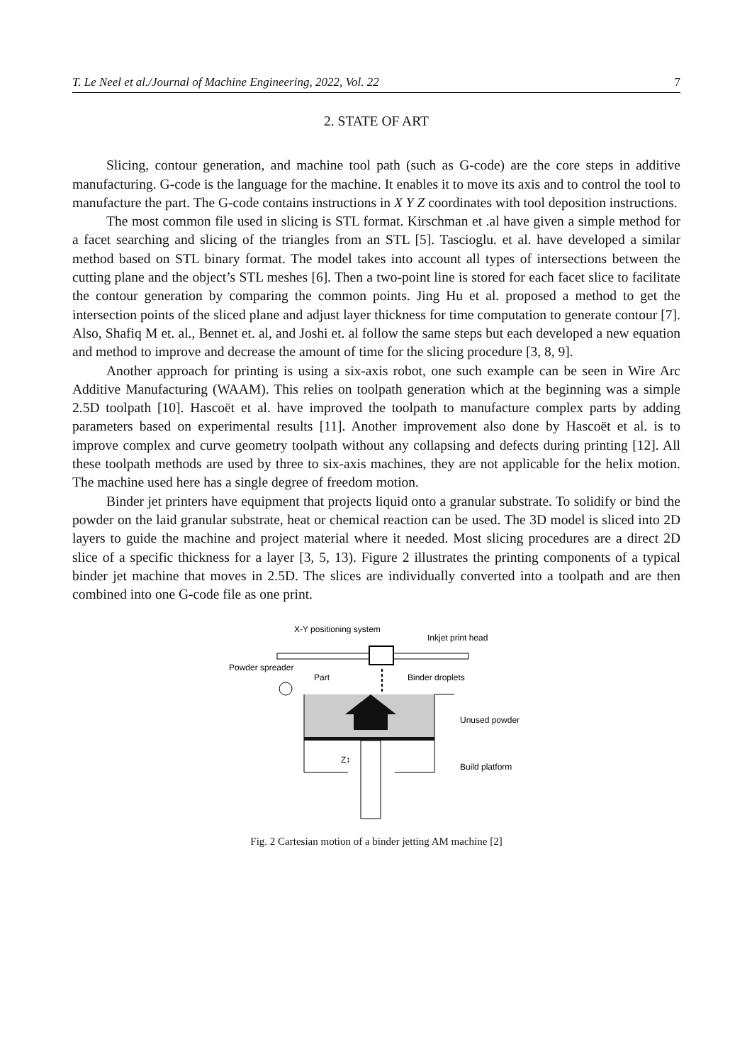T. Le Neel et al./Journal of Machine Engineering, 2022, Vol. 22 7
2. STATE OF ART
Slicing, contour generation, and machine tool path (such as G-code) are the core steps in additive manufacturing. G-code is the language for the machine. It enables it to move its axis and to control the tool to manufacture the part. The G-code contains instructions in X Y Z coordinates with tool deposition instructions.
The most common file used in slicing is STL format. Kirschman et .al have given a simple method for a facet searching and slicing of the triangles from an STL [5]. Tascioglu. et al. have developed a similar method based on STL binary format. The model takes into account all types of intersections between the cutting plane and the object’s STL meshes [6]. Then a two-point line is stored for each facet slice to facilitate the contour generation by comparing the common points. Jing Hu et al. proposed a method to get the intersection points of the sliced plane and adjust layer thickness for time computation to generate contour [7]. Also, Shafiq M et. al., Bennet et. al, and Joshi et. al follow the same steps but each developed a new equation and method to improve and decrease the amount of time for the slicing procedure [3, 8, 9].
Another approach for printing is using a six-axis robot, one such example can be seen in Wire Arc Additive Manufacturing (WAAM). This relies on toolpath generation which at the beginning was a simple 2.5D toolpath [10]. Hascoët et al. have improved the toolpath to manufacture complex parts by adding parameters based on experimental results [11]. Another improvement also done by Hascoët et al. is to improve complex and curve geometry toolpath without any collapsing and defects during printing [12]. All these toolpath methods are used by three to six-axis machines, they are not applicable for the helix motion. The machine used here has a single degree of freedom motion.
Binder jet printers have equipment that projects liquid onto a granular substrate. To solidify or bind the powder on the laid granular substrate, heat or chemical reaction can be used. The 3D model is sliced into 2D layers to guide the machine and project material where it needed. Most slicing procedures are a direct 2D slice of a specific thickness for a layer [3, 5, 13). Figure 2 illustrates the printing components of a typical binder jet machine that moves in 2.5D. The slices are individually converted into a toolpath and are then combined into one G-code file as one print.
X-Y positioning system
Inkjet print head
Powder spreader
Part
Binder droplets
Unused powder
Build platform
Z↕
Fig. 2 Cartesian motion of a binder jetting AM machine [2]